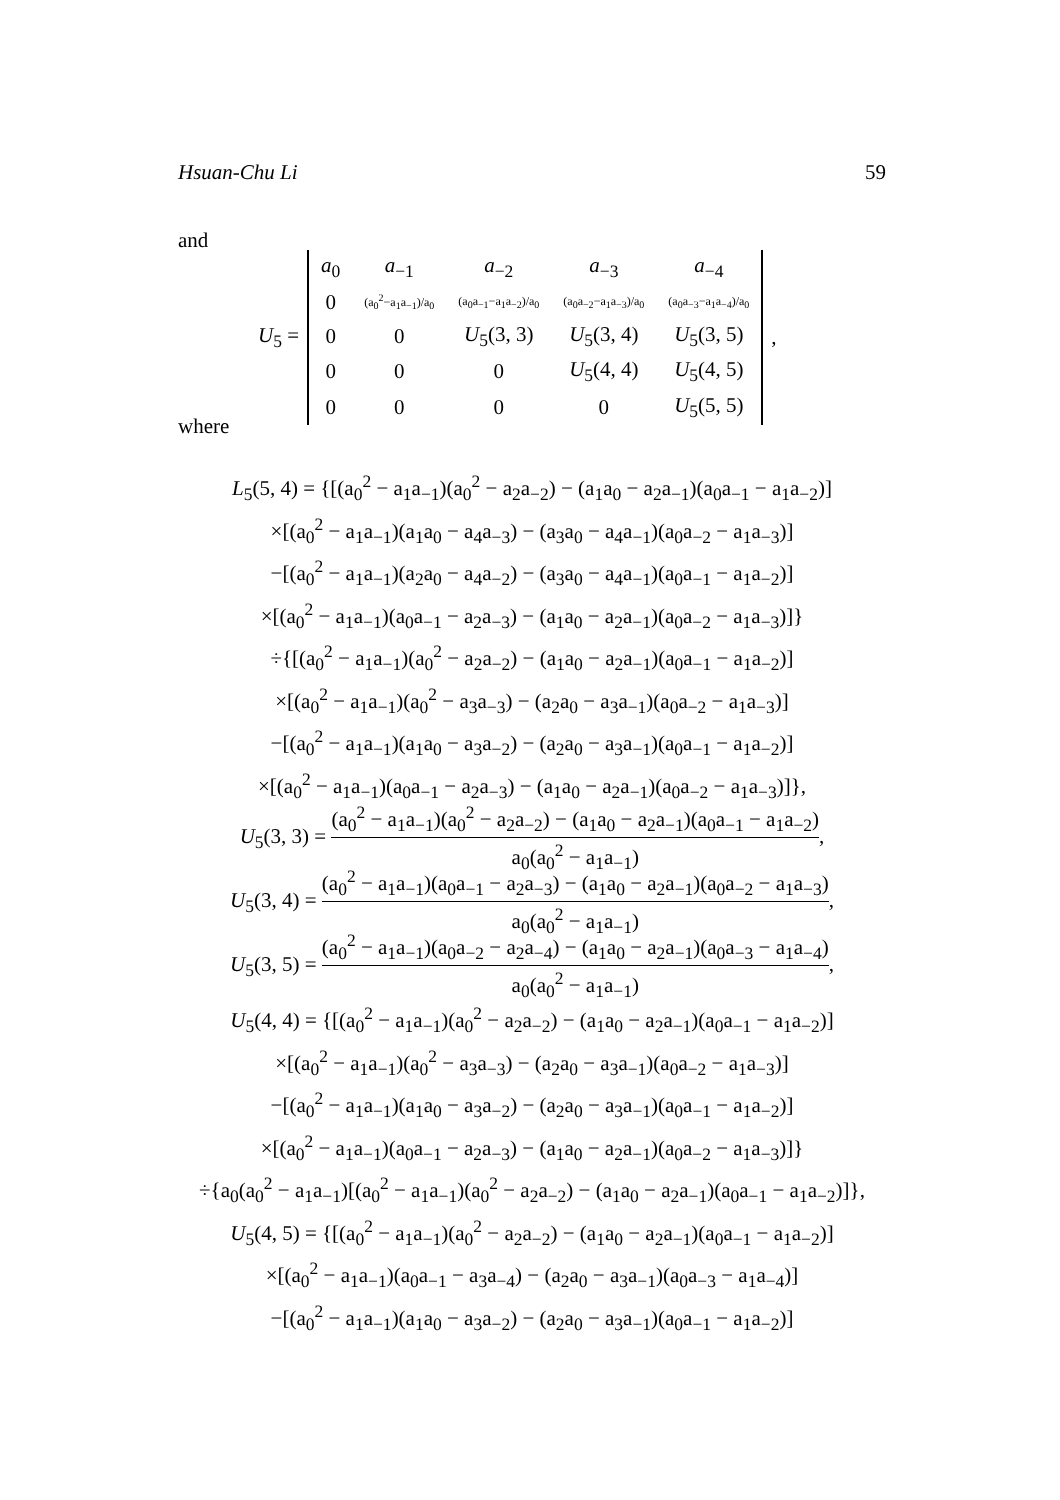Hsuan-Chu Li 59
and
U<sub>5</sub> =
| a<sub>0</sub> | a<sub>−1</sub> | a<sub>−2</sub> | a<sub>−3</sub> | a<sub>−4</sub> |
| 0 | (a<sub>0</sub><sup>2</sup>−a<sub>1</sub>a<sub>−1</sub>)/a<sub>0</sub> | (a<sub>0</sub>a<sub>−1</sub>−a<sub>1</sub>a<sub>−2</sub>)/a<sub>0</sub> | (a<sub>0</sub>a<sub>−2</sub>−a<sub>1</sub>a<sub>−3</sub>)/a<sub>0</sub> | (a<sub>0</sub>a<sub>−3</sub>−a<sub>1</sub>a<sub>−4</sub>)/a<sub>0</sub> |
| 0 | 0 | U<sub>5</sub>(3, 3) | U<sub>5</sub>(3, 4) | U<sub>5</sub>(3, 5) |
| 0 | 0 | 0 | U<sub>5</sub>(4, 4) | U<sub>5</sub>(4, 5) |
| 0 | 0 | 0 | 0 | U<sub>5</sub>(5, 5) |
,
where
L<sub>5</sub>(5, 4) = {[(a<sub>0</sub><sup>2</sup> − a<sub>1</sub>a<sub>−1</sub>)(a<sub>0</sub><sup>2</sup> − a<sub>2</sub>a<sub>−2</sub>) − (a<sub>1</sub>a<sub>0</sub> − a<sub>2</sub>a<sub>−1</sub>)(a<sub>0</sub>a<sub>−1</sub> − a<sub>1</sub>a<sub>−2</sub>)]
×[(a<sub>0</sub><sup>2</sup> − a<sub>1</sub>a<sub>−1</sub>)(a<sub>1</sub>a<sub>0</sub> − a<sub>4</sub>a<sub>−3</sub>) − (a<sub>3</sub>a<sub>0</sub> − a<sub>4</sub>a<sub>−1</sub>)(a<sub>0</sub>a<sub>−2</sub> − a<sub>1</sub>a<sub>−3</sub>)]
−[(a<sub>0</sub><sup>2</sup> − a<sub>1</sub>a<sub>−1</sub>)(a<sub>2</sub>a<sub>0</sub> − a<sub>4</sub>a<sub>−2</sub>) − (a<sub>3</sub>a<sub>0</sub> − a<sub>4</sub>a<sub>−1</sub>)(a<sub>0</sub>a<sub>−1</sub> − a<sub>1</sub>a<sub>−2</sub>)]
×[(a<sub>0</sub><sup>2</sup> − a<sub>1</sub>a<sub>−1</sub>)(a<sub>0</sub>a<sub>−1</sub> − a<sub>2</sub>a<sub>−3</sub>) − (a<sub>1</sub>a<sub>0</sub> − a<sub>2</sub>a<sub>−1</sub>)(a<sub>0</sub>a<sub>−2</sub> − a<sub>1</sub>a<sub>−3</sub>)]}
÷{[(a<sub>0</sub><sup>2</sup> − a<sub>1</sub>a<sub>−1</sub>)(a<sub>0</sub><sup>2</sup> − a<sub>2</sub>a<sub>−2</sub>) − (a<sub>1</sub>a<sub>0</sub> − a<sub>2</sub>a<sub>−1</sub>)(a<sub>0</sub>a<sub>−1</sub> − a<sub>1</sub>a<sub>−2</sub>)]
×[(a<sub>0</sub><sup>2</sup> − a<sub>1</sub>a<sub>−1</sub>)(a<sub>0</sub><sup>2</sup> − a<sub>3</sub>a<sub>−3</sub>) − (a<sub>2</sub>a<sub>0</sub> − a<sub>3</sub>a<sub>−1</sub>)(a<sub>0</sub>a<sub>−2</sub> − a<sub>1</sub>a<sub>−3</sub>)]
−[(a<sub>0</sub><sup>2</sup> − a<sub>1</sub>a<sub>−1</sub>)(a<sub>1</sub>a<sub>0</sub> − a<sub>3</sub>a<sub>−2</sub>) − (a<sub>2</sub>a<sub>0</sub> − a<sub>3</sub>a<sub>−1</sub>)(a<sub>0</sub>a<sub>−1</sub> − a<sub>1</sub>a<sub>−2</sub>)]
×[(a<sub>0</sub><sup>2</sup> − a<sub>1</sub>a<sub>−1</sub>)(a<sub>0</sub>a<sub>−1</sub> − a<sub>2</sub>a<sub>−3</sub>) − (a<sub>1</sub>a<sub>0</sub> − a<sub>2</sub>a<sub>−1</sub>)(a<sub>0</sub>a<sub>−2</sub> − a<sub>1</sub>a<sub>−3</sub>)]},
U<sub>5</sub>(3, 3) = (a<sub>0</sub><sup>2</sup> − a<sub>1</sub>a<sub>−1</sub>)(a<sub>0</sub><sup>2</sup> − a<sub>2</sub>a<sub>−2</sub>) − (a<sub>1</sub>a<sub>0</sub> − a<sub>2</sub>a<sub>−1</sub>)(a<sub>0</sub>a<sub>−1</sub> − a<sub>1</sub>a<sub>−2</sub>) a<sub>0</sub>(a<sub>0</sub><sup>2</sup> − a<sub>1</sub>a<sub>−1</sub>),
U<sub>5</sub>(3, 4) = (a<sub>0</sub><sup>2</sup> − a<sub>1</sub>a<sub>−1</sub>)(a<sub>0</sub>a<sub>−1</sub> − a<sub>2</sub>a<sub>−3</sub>) − (a<sub>1</sub>a<sub>0</sub> − a<sub>2</sub>a<sub>−1</sub>)(a<sub>0</sub>a<sub>−2</sub> − a<sub>1</sub>a<sub>−3</sub>) a<sub>0</sub>(a<sub>0</sub><sup>2</sup> − a<sub>1</sub>a<sub>−1</sub>),
U<sub>5</sub>(3, 5) = (a<sub>0</sub><sup>2</sup> − a<sub>1</sub>a<sub>−1</sub>)(a<sub>0</sub>a<sub>−2</sub> − a<sub>2</sub>a<sub>−4</sub>) − (a<sub>1</sub>a<sub>0</sub> − a<sub>2</sub>a<sub>−1</sub>)(a<sub>0</sub>a<sub>−3</sub> − a<sub>1</sub>a<sub>−4</sub>) a<sub>0</sub>(a<sub>0</sub><sup>2</sup> − a<sub>1</sub>a<sub>−1</sub>),
U<sub>5</sub>(4, 4) = {[(a<sub>0</sub><sup>2</sup> − a<sub>1</sub>a<sub>−1</sub>)(a<sub>0</sub><sup>2</sup> − a<sub>2</sub>a<sub>−2</sub>) − (a<sub>1</sub>a<sub>0</sub> − a<sub>2</sub>a<sub>−1</sub>)(a<sub>0</sub>a<sub>−1</sub> − a<sub>1</sub>a<sub>−2</sub>)]
×[(a<sub>0</sub><sup>2</sup> − a<sub>1</sub>a<sub>−1</sub>)(a<sub>0</sub><sup>2</sup> − a<sub>3</sub>a<sub>−3</sub>) − (a<sub>2</sub>a<sub>0</sub> − a<sub>3</sub>a<sub>−1</sub>)(a<sub>0</sub>a<sub>−2</sub> − a<sub>1</sub>a<sub>−3</sub>)]
−[(a<sub>0</sub><sup>2</sup> − a<sub>1</sub>a<sub>−1</sub>)(a<sub>1</sub>a<sub>0</sub> − a<sub>3</sub>a<sub>−2</sub>) − (a<sub>2</sub>a<sub>0</sub> − a<sub>3</sub>a<sub>−1</sub>)(a<sub>0</sub>a<sub>−1</sub> − a<sub>1</sub>a<sub>−2</sub>)]
×[(a<sub>0</sub><sup>2</sup> − a<sub>1</sub>a<sub>−1</sub>)(a<sub>0</sub>a<sub>−1</sub> − a<sub>2</sub>a<sub>−3</sub>) − (a<sub>1</sub>a<sub>0</sub> − a<sub>2</sub>a<sub>−1</sub>)(a<sub>0</sub>a<sub>−2</sub> − a<sub>1</sub>a<sub>−3</sub>)]}
÷{a<sub>0</sub>(a<sub>0</sub><sup>2</sup> − a<sub>1</sub>a<sub>−1</sub>)[(a<sub>0</sub><sup>2</sup> − a<sub>1</sub>a<sub>−1</sub>)(a<sub>0</sub><sup>2</sup> − a<sub>2</sub>a<sub>−2</sub>) − (a<sub>1</sub>a<sub>0</sub> − a<sub>2</sub>a<sub>−1</sub>)(a<sub>0</sub>a<sub>−1</sub> − a<sub>1</sub>a<sub>−2</sub>)]},
U<sub>5</sub>(4, 5) = {[(a<sub>0</sub><sup>2</sup> − a<sub>1</sub>a<sub>−1</sub>)(a<sub>0</sub><sup>2</sup> − a<sub>2</sub>a<sub>−2</sub>) − (a<sub>1</sub>a<sub>0</sub> − a<sub>2</sub>a<sub>−1</sub>)(a<sub>0</sub>a<sub>−1</sub> − a<sub>1</sub>a<sub>−2</sub>)]
×[(a<sub>0</sub><sup>2</sup> − a<sub>1</sub>a<sub>−1</sub>)(a<sub>0</sub>a<sub>−1</sub> − a<sub>3</sub>a<sub>−4</sub>) − (a<sub>2</sub>a<sub>0</sub> − a<sub>3</sub>a<sub>−1</sub>)(a<sub>0</sub>a<sub>−3</sub> − a<sub>1</sub>a<sub>−4</sub>)]
−[(a<sub>0</sub><sup>2</sup> − a<sub>1</sub>a<sub>−1</sub>)(a<sub>1</sub>a<sub>0</sub> − a<sub>3</sub>a<sub>−2</sub>) − (a<sub>2</sub>a<sub>0</sub> − a<sub>3</sub>a<sub>−1</sub>)(a<sub>0</sub>a<sub>−1</sub> − a<sub>1</sub>a<sub>−2</sub>)]